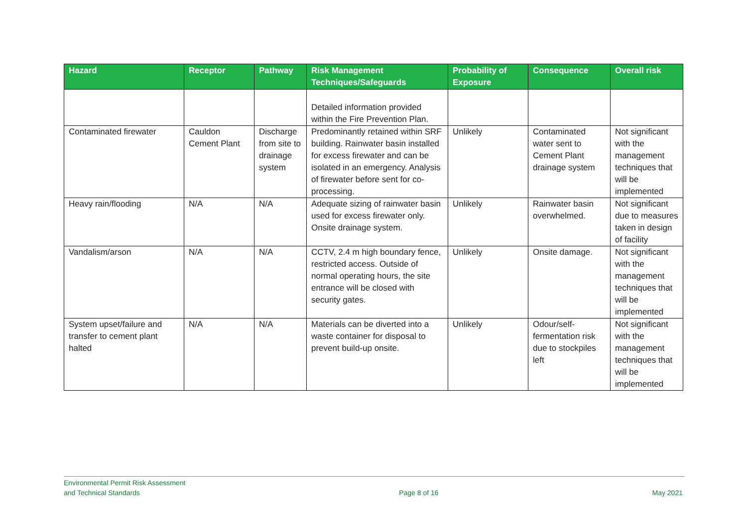| Hazard | Receptor | Pathway | Risk Management Techniques/Safeguards | Probability of Exposure | Consequence | Overall risk |
| --- | --- | --- | --- | --- | --- | --- |
| | | | Detailed information provided within the Fire Prevention Plan. | | | |
| Contaminated firewater | Cauldon Cement Plant | Discharge from site to drainage system | Predominantly retained within SRF building. Rainwater basin installed for excess firewater and can be isolated in an emergency. Analysis of firewater before sent for co-processing. | Unlikely | Contaminated water sent to Cement Plant drainage system | Not significant with the management techniques that will be implemented |
| Heavy rain/flooding | N/A | N/A | Adequate sizing of rainwater basin used for excess firewater only. Onsite drainage system. | Unlikely | Rainwater basin overwhelmed. | Not significant due to measures taken in design of facility |
| Vandalism/arson | N/A | N/A | CCTV, 2.4 m high boundary fence, restricted access. Outside of normal operating hours, the site entrance will be closed with security gates. | Unlikely | Onsite damage. | Not significant with the management techniques that will be implemented |
| System upset/failure and transfer to cement plant halted | N/A | N/A | Materials can be diverted into a waste container for disposal to prevent build-up onsite. | Unlikely | Odour/self-fermentation risk due to stockpiles left | Not significant with the management techniques that will be implemented |
Environmental Permit Risk Assessment
and Technical Standards
Page 8 of 16 May 2021